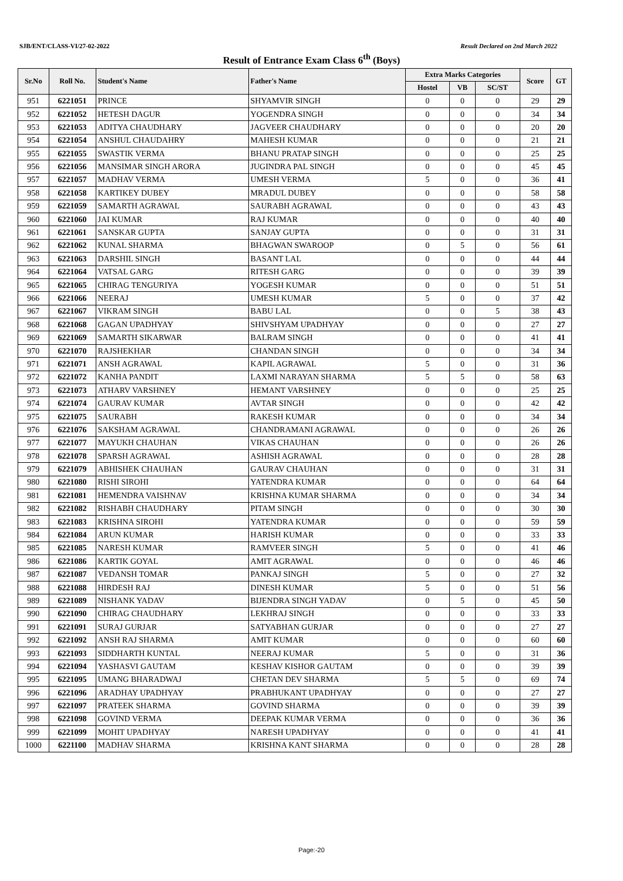SJB/ENT/CLASS-VI/27-02-2022 Result Declared on 2nd March 2022
Result of Entrance Exam Class 6<sup>th</sup> (Boys)
| Sr.No | Roll No. | Student's Name | Father's Name | Extra Marks Categories | | | Score | GT |
| --- | --- | --- | --- | --- | --- | --- | --- | --- |
| | | | | Hostel | VB | SC/ST | | |
| 951 | 6221051 | PRINCE | SHYAMVIR SINGH | 0 | 0 | 0 | 29 | 29 |
| 952 | 6221052 | HETESH DAGUR | YOGENDRA SINGH | 0 | 0 | 0 | 34 | 34 |
| 953 | 6221053 | ADITYA CHAUDHARY | JAGVEER CHAUDHARY | 0 | 0 | 0 | 20 | 20 |
| 954 | 6221054 | ANSHUL CHAUDAHRY | MAHESH KUMAR | 0 | 0 | 0 | 21 | 21 |
| 955 | 6221055 | SWASTIK VERMA | BHANU PRATAP SINGH | 0 | 0 | 0 | 25 | 25 |
| 956 | 6221056 | MANSIMAR SINGH ARORA | JUGINDRA PAL SINGH | 0 | 0 | 0 | 45 | 45 |
| 957 | 6221057 | MADHAV VERMA | UMESH VERMA | 5 | 0 | 0 | 36 | 41 |
| 958 | 6221058 | KARTIKEY DUBEY | MRADUL DUBEY | 0 | 0 | 0 | 58 | 58 |
| 959 | 6221059 | SAMARTH AGRAWAL | SAURABH AGRAWAL | 0 | 0 | 0 | 43 | 43 |
| 960 | 6221060 | JAI KUMAR | RAJ KUMAR | 0 | 0 | 0 | 40 | 40 |
| 961 | 6221061 | SANSKAR GUPTA | SANJAY GUPTA | 0 | 0 | 0 | 31 | 31 |
| 962 | 6221062 | KUNAL SHARMA | BHAGWAN SWAROOP | 0 | 5 | 0 | 56 | 61 |
| 963 | 6221063 | DARSHIL SINGH | BASANT LAL | 0 | 0 | 0 | 44 | 44 |
| 964 | 6221064 | VATSAL GARG | RITESH GARG | 0 | 0 | 0 | 39 | 39 |
| 965 | 6221065 | CHIRAG TENGURIYA | YOGESH KUMAR | 0 | 0 | 0 | 51 | 51 |
| 966 | 6221066 | NEERAJ | UMESH KUMAR | 5 | 0 | 0 | 37 | 42 |
| 967 | 6221067 | VIKRAM SINGH | BABU LAL | 0 | 0 | 5 | 38 | 43 |
| 968 | 6221068 | GAGAN UPADHYAY | SHIVSHYAM UPADHYAY | 0 | 0 | 0 | 27 | 27 |
| 969 | 6221069 | SAMARTH SIKARWAR | BALRAM SINGH | 0 | 0 | 0 | 41 | 41 |
| 970 | 6221070 | RAJSHEKHAR | CHANDAN SINGH | 0 | 0 | 0 | 34 | 34 |
| 971 | 6221071 | ANSH AGRAWAL | KAPIL AGRAWAL | 5 | 0 | 0 | 31 | 36 |
| 972 | 6221072 | KANHA PANDIT | LAXMI NARAYAN SHARMA | 5 | 5 | 0 | 58 | 63 |
| 973 | 6221073 | ATHARV VARSHNEY | HEMANT VARSHNEY | 0 | 0 | 0 | 25 | 25 |
| 974 | 6221074 | GAURAV KUMAR | AVTAR SINGH | 0 | 0 | 0 | 42 | 42 |
| 975 | 6221075 | SAURABH | RAKESH KUMAR | 0 | 0 | 0 | 34 | 34 |
| 976 | 6221076 | SAKSHAM AGRAWAL | CHANDRAMANI AGRAWAL | 0 | 0 | 0 | 26 | 26 |
| 977 | 6221077 | MAYUKH CHAUHAN | VIKAS CHAUHAN | 0 | 0 | 0 | 26 | 26 |
| 978 | 6221078 | SPARSH AGRAWAL | ASHISH AGRAWAL | 0 | 0 | 0 | 28 | 28 |
| 979 | 6221079 | ABHISHEK CHAUHAN | GAURAV CHAUHAN | 0 | 0 | 0 | 31 | 31 |
| 980 | 6221080 | RISHI SIROHI | YATENDRA KUMAR | 0 | 0 | 0 | 64 | 64 |
| 981 | 6221081 | HEMENDRA VAISHNAV | KRISHNA KUMAR SHARMA | 0 | 0 | 0 | 34 | 34 |
| 982 | 6221082 | RISHABH CHAUDHARY | PITAM SINGH | 0 | 0 | 0 | 30 | 30 |
| 983 | 6221083 | KRISHNA SIROHI | YATENDRA KUMAR | 0 | 0 | 0 | 59 | 59 |
| 984 | 6221084 | ARUN KUMAR | HARISH KUMAR | 0 | 0 | 0 | 33 | 33 |
| 985 | 6221085 | NARESH KUMAR | RAMVEER SINGH | 5 | 0 | 0 | 41 | 46 |
| 986 | 6221086 | KARTIK GOYAL | AMIT AGRAWAL | 0 | 0 | 0 | 46 | 46 |
| 987 | 6221087 | VEDANSH TOMAR | PANKAJ SINGH | 5 | 0 | 0 | 27 | 32 |
| 988 | 6221088 | HIRDESH RAJ | DINESH KUMAR | 5 | 0 | 0 | 51 | 56 |
| 989 | 6221089 | NISHANK YADAV | BIJENDRA SINGH YADAV | 0 | 5 | 0 | 45 | 50 |
| 990 | 6221090 | CHIRAG CHAUDHARY | LEKHRAJ SINGH | 0 | 0 | 0 | 33 | 33 |
| 991 | 6221091 | SURAJ GURJAR | SATYABHAN GURJAR | 0 | 0 | 0 | 27 | 27 |
| 992 | 6221092 | ANSH RAJ SHARMA | AMIT KUMAR | 0 | 0 | 0 | 60 | 60 |
| 993 | 6221093 | SIDDHARTH KUNTAL | NEERAJ KUMAR | 5 | 0 | 0 | 31 | 36 |
| 994 | 6221094 | YASHASVI GAUTAM | KESHAV KISHOR GAUTAM | 0 | 0 | 0 | 39 | 39 |
| 995 | 6221095 | UMANG BHARADWAJ | CHETAN DEV SHARMA | 5 | 5 | 0 | 69 | 74 |
| 996 | 6221096 | ARADHAY UPADHYAY | PRABHUKANT UPADHYAY | 0 | 0 | 0 | 27 | 27 |
| 997 | 6221097 | PRATEEK SHARMA | GOVIND SHARMA | 0 | 0 | 0 | 39 | 39 |
| 998 | 6221098 | GOVIND VERMA | DEEPAK KUMAR VERMA | 0 | 0 | 0 | 36 | 36 |
| 999 | 6221099 | MOHIT UPADHYAY | NARESH UPADHYAY | 0 | 0 | 0 | 41 | 41 |
| 1000 | 6221100 | MADHAV SHARMA | KRISHNA KANT SHARMA | 0 | 0 | 0 | 28 | 28 |
Page:-20